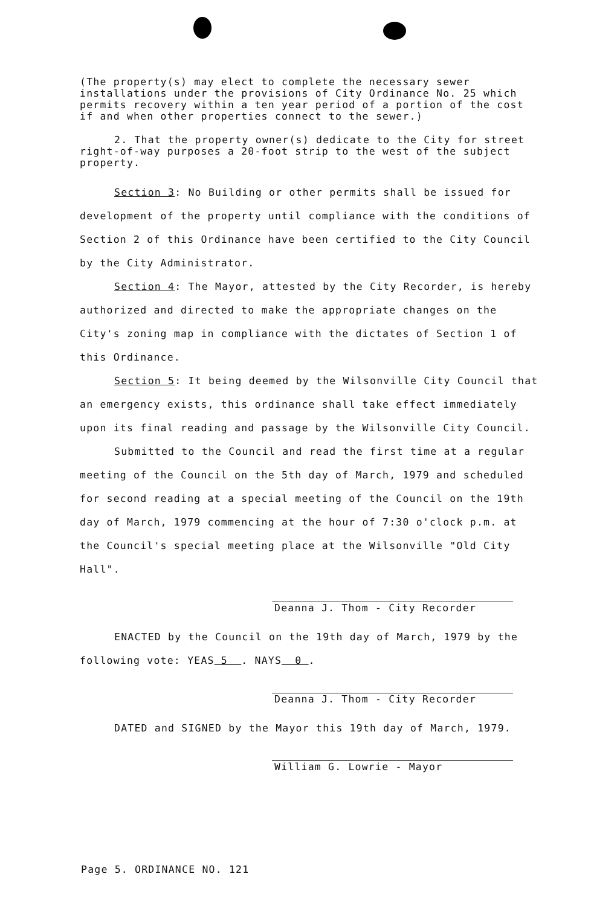(The property(s) may elect to complete the necessary sewer installations under the provisions of City Ordinance No. 25 which permits recovery within a ten year period of a portion of the cost if and when other properties connect to the sewer.)
2. That the property owner(s) dedicate to the City for street right-of-way purposes a 20-foot strip to the west of the subject property.
Section 3: No Building or other permits shall be issued for development of the property until compliance with the conditions of Section 2 of this Ordinance have been certified to the City Council by the City Administrator.
Section 4: The Mayor, attested by the City Recorder, is hereby authorized and directed to make the appropriate changes on the City's zoning map in compliance with the dictates of Section 1 of this Ordinance.
Section 5: It being deemed by the Wilsonville City Council that an emergency exists, this ordinance shall take effect immediately upon its final reading and passage by the Wilsonville City Council.
Submitted to the Council and read the first time at a regular meeting of the Council on the 5th day of March, 1979 and scheduled for second reading at a special meeting of the Council on the 19th day of March, 1979 commencing at the hour of 7:30 o'clock p.m. at the Council's special meeting place at the Wilsonville "Old City Hall".
Deanna J. Thom - City Recorder
ENACTED by the Council on the 19th day of March, 1979 by the following vote: YEAS 5 . NAYS 0 .
Deanna J. Thom - City Recorder
DATED and SIGNED by the Mayor this 19th day of March, 1979.
William G. Lowrie - Mayor
Page 5. ORDINANCE NO. 121